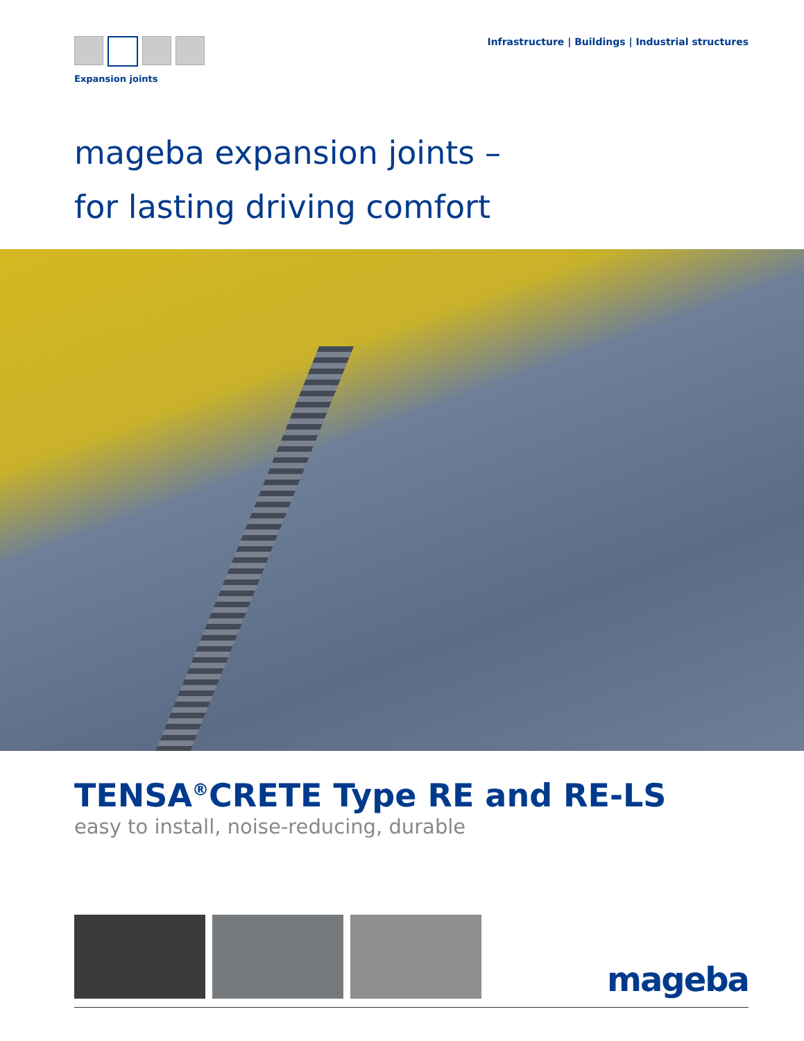Expansion joints
Infrastructure | Buildings | Industrial structures
mageba expansion joints –
for lasting driving comfort
TENSA<sup>®</sup>CRETE Type RE and RE-LS
easy to install, noise-reducing, durable
mageba